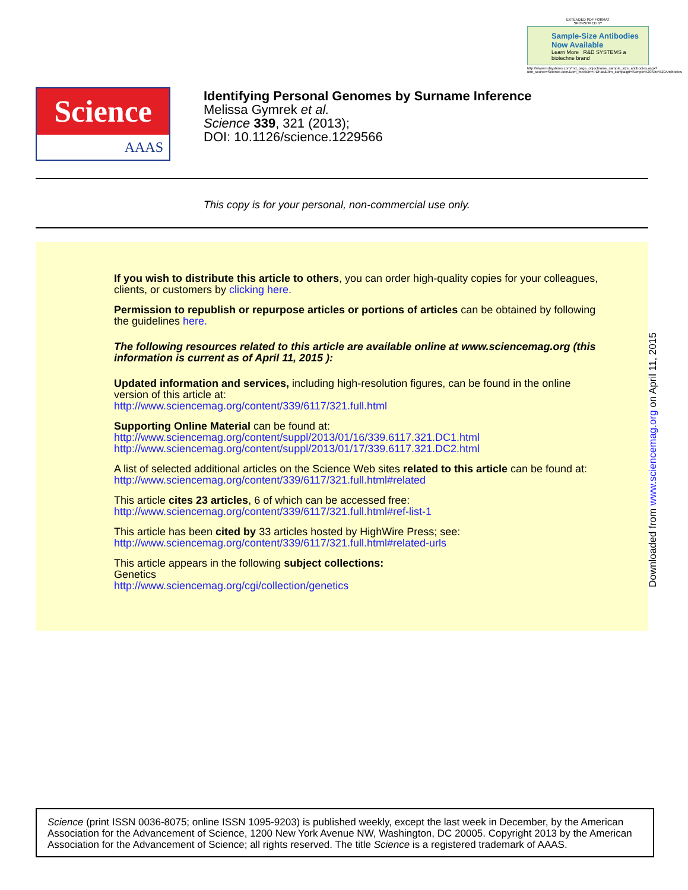EXTENDED PDF FORMAT
SPONSORED BY
Sample-Size Antibodies
Now Available
Learn More R&D SYSTEMS a biotechne brand
http://www.rndsystems.com/rnd_page_objectname_sample_size_antibodies.aspx?utm_source=Science.com&utm_medium=PDFad&utm_campaign=Sample%20Size%20Antibodies
Science
AAAS
Identifying Personal Genomes by Surname Inference
Melissa Gymrek et al.
Science 339, 321 (2013);
DOI: 10.1126/science.1229566
This copy is for your personal, non-commercial use only.
If you wish to distribute this article to others, you can order high-quality copies for your colleagues, clients, or customers by clicking here.
Permission to republish or repurpose articles or portions of articles can be obtained by following the guidelines here.
The following resources related to this article are available online at www.sciencemag.org (this information is current as of April 11, 2015 ):
Updated information and services, including high-resolution figures, can be found in the online version of this article at:
http://www.sciencemag.org/content/339/6117/321.full.html
Supporting Online Material can be found at:
http://www.sciencemag.org/content/suppl/2013/01/16/339.6117.321.DC1.html
http://www.sciencemag.org/content/suppl/2013/01/17/339.6117.321.DC2.html
A list of selected additional articles on the Science Web sites related to this article can be found at:
http://www.sciencemag.org/content/339/6117/321.full.html#related
This article cites 23 articles, 6 of which can be accessed free:
http://www.sciencemag.org/content/339/6117/321.full.html#ref-list-1
This article has been cited by 33 articles hosted by HighWire Press; see:
http://www.sciencemag.org/content/339/6117/321.full.html#related-urls
This article appears in the following subject collections:
Genetics
http://www.sciencemag.org/cgi/collection/genetics
Downloaded from www.sciencemag.org on April 11, 2015
Science (print ISSN 0036-8075; online ISSN 1095-9203) is published weekly, except the last week in December, by the American Association for the Advancement of Science, 1200 New York Avenue NW, Washington, DC 20005. Copyright 2013 by the American Association for the Advancement of Science; all rights reserved. The title Science is a registered trademark of AAAS.